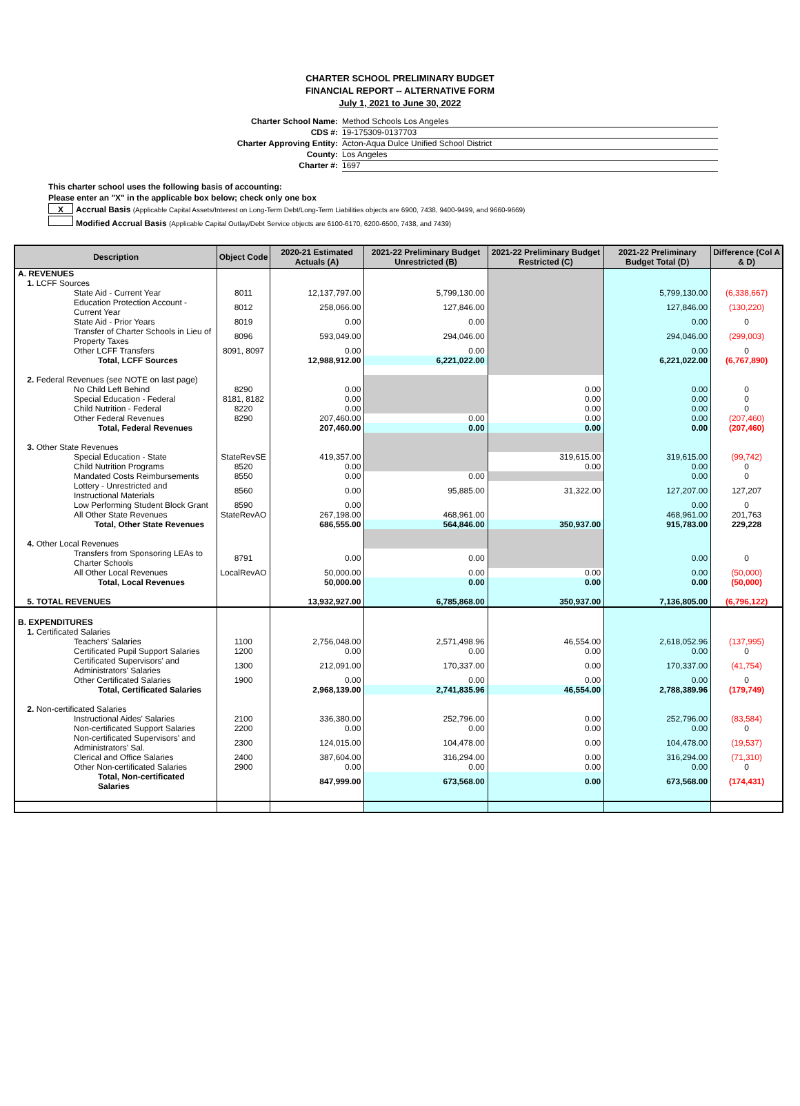CHARTER SCHOOL PRELIMINARY BUDGET
FINANCIAL REPORT -- ALTERNATIVE FORM
July 1, 2021 to June 30, 2022
Charter School Name: Method Schools Los Angeles
CDS #: 19-175309-0137703
Charter Approving Entity: Acton-Aqua Dulce Unified School District
County: Los Angeles
Charter #: 1697
This charter school uses the following basis of accounting:
Please enter an "X" in the applicable box below; check only one box
X Accrual Basis (Applicable Capital Assets/Interest on Long-Term Debt/Long-Term Liabilities objects are 6900, 7438, 9400-9499, and 9660-9669)
Modified Accrual Basis (Applicable Capital Outlay/Debt Service objects are 6100-6170, 6200-6500, 7438, and 7439)
| Description | Object Code | 2020-21 Estimated Actuals (A) | 2021-22 Preliminary Budget Unrestricted (B) | 2021-22 Preliminary Budget Restricted (C) | 2021-22 Preliminary Budget Total (D) | Difference (Col A & D) |
| --- | --- | --- | --- | --- | --- | --- |
| A. REVENUES | | | | | | |
| 1. LCFF Sources | | | | | | |
| State Aid - Current Year | 8011 | 12,137,797.00 | 5,799,130.00 | | 5,799,130.00 | (6,338,667) |
| Education Protection Account - Current Year | 8012 | 258,066.00 | 127,846.00 | | 127,846.00 | (130,220) |
| State Aid - Prior Years | 8019 | 0.00 | 0.00 | | 0.00 | 0 |
| Transfer of Charter Schools in Lieu of Property Taxes | 8096 | 593,049.00 | 294,046.00 | | 294,046.00 | (299,003) |
| Other LCFF Transfers | 8091, 8097 | 0.00 | 0.00 | | 0.00 | 0 |
| Total, LCFF Sources | | 12,988,912.00 | 6,221,022.00 | | 6,221,022.00 | (6,767,890) |
| 2. Federal Revenues (see NOTE on last page) | | | | | | |
| No Child Left Behind | 8290 | 0.00 | | 0.00 | 0.00 | 0 |
| Special Education - Federal | 8181, 8182 | 0.00 | | 0.00 | 0.00 | 0 |
| Child Nutrition - Federal | 8220 | 0.00 | | 0.00 | 0.00 | 0 |
| Other Federal Revenues | 8290 | 207,460.00 | 0.00 | 0.00 | 0.00 | (207,460) |
| Total, Federal Revenues | | 207,460.00 | 0.00 | 0.00 | 0.00 | (207,460) |
| 3. Other State Revenues | | | | | | |
| Special Education - State | StateRevSE | 419,357.00 | | 319,615.00 | 319,615.00 | (99,742) |
| Child Nutrition Programs | 8520 | 0.00 | | 0.00 | 0.00 | 0 |
| Mandated Costs Reimbursements | 8550 | 0.00 | 0.00 | | 0.00 | 0 |
| Lottery - Unrestricted and Instructional Materials | 8560 | 0.00 | 95,885.00 | 31,322.00 | 127,207.00 | 127,207 |
| Low Performing Student Block Grant | 8590 | 0.00 | | | 0.00 | 0 |
| All Other State Revenues | StateRevAO | 267,198.00 | 468,961.00 | | 468,961.00 | 201,763 |
| Total, Other State Revenues | | 686,555.00 | 564,846.00 | 350,937.00 | 915,783.00 | 229,228 |
| 4. Other Local Revenues | | | | | | |
| Transfers from Sponsoring LEAs to Charter Schools | 8791 | 0.00 | 0.00 | | 0.00 | 0 |
| All Other Local Revenues | LocalRevAO | 50,000.00 | 0.00 | 0.00 | 0.00 | (50,000) |
| Total, Local Revenues | | 50,000.00 | 0.00 | 0.00 | 0.00 | (50,000) |
| 5. TOTAL REVENUES | | 13,932,927.00 | 6,785,868.00 | 350,937.00 | 7,136,805.00 | (6,796,122) |
| B. EXPENDITURES | | | | | | |
| 1. Certificated Salaries | | | | | | |
| Teachers' Salaries | 1100 | 2,756,048.00 | 2,571,498.96 | 46,554.00 | 2,618,052.96 | (137,995) |
| Certificated Pupil Support Salaries | 1200 | 0.00 | 0.00 | 0.00 | 0.00 | 0 |
| Certificated Supervisors' and Administrators' Salaries | 1300 | 212,091.00 | 170,337.00 | 0.00 | 170,337.00 | (41,754) |
| Other Certificated Salaries | 1900 | 0.00 | 0.00 | 0.00 | 0.00 | 0 |
| Total, Certificated Salaries | | 2,968,139.00 | 2,741,835.96 | 46,554.00 | 2,788,389.96 | (179,749) |
| 2. Non-certificated Salaries | | | | | | |
| Instructional Aides' Salaries | 2100 | 336,380.00 | 252,796.00 | 0.00 | 252,796.00 | (83,584) |
| Non-certificated Support Salaries | 2200 | 0.00 | 0.00 | 0.00 | 0.00 | 0 |
| Non-certificated Supervisors' and Administrators' Sal. | 2300 | 124,015.00 | 104,478.00 | 0.00 | 104,478.00 | (19,537) |
| Clerical and Office Salaries | 2400 | 387,604.00 | 316,294.00 | 0.00 | 316,294.00 | (71,310) |
| Other Non-certificated Salaries | 2900 | 0.00 | 0.00 | 0.00 | 0.00 | 0 |
| Total, Non-certificated Salaries | | 847,999.00 | 673,568.00 | 0.00 | 673,568.00 | (174,431) |